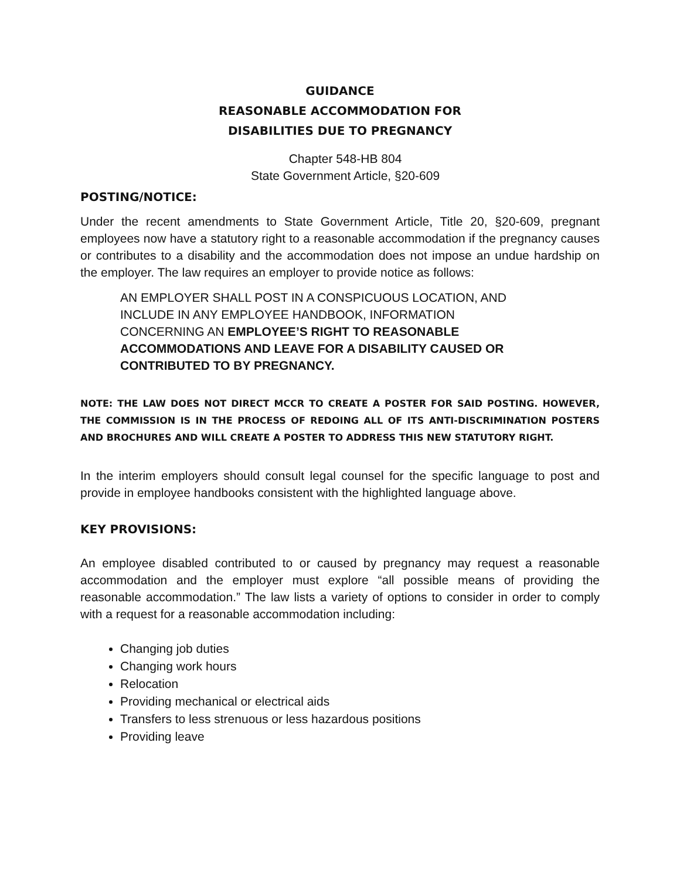GUIDANCE
REASONABLE ACCOMMODATION FOR
DISABILITIES DUE TO PREGNANCY
Chapter 548-HB 804
State Government Article, §20-609
POSTING/NOTICE:
Under the recent amendments to State Government Article, Title 20, §20-609, pregnant employees now have a statutory right to a reasonable accommodation if the pregnancy causes or contributes to a disability and the accommodation does not impose an undue hardship on the employer. The law requires an employer to provide notice as follows:
AN EMPLOYER SHALL POST IN A CONSPICUOUS LOCATION, AND INCLUDE IN ANY EMPLOYEE HANDBOOK, INFORMATION CONCERNING AN EMPLOYEE’S RIGHT TO REASONABLE ACCOMMODATIONS AND LEAVE FOR A DISABILITY CAUSED OR CONTRIBUTED TO BY PREGNANCY.
NOTE: THE LAW DOES NOT DIRECT MCCR TO CREATE A POSTER FOR SAID POSTING. HOWEVER, THE COMMISSION IS IN THE PROCESS OF REDOING ALL OF ITS ANTI-DISCRIMINATION POSTERS AND BROCHURES AND WILL CREATE A POSTER TO ADDRESS THIS NEW STATUTORY RIGHT.
In the interim employers should consult legal counsel for the specific language to post and provide in employee handbooks consistent with the highlighted language above.
KEY PROVISIONS:
An employee disabled contributed to or caused by pregnancy may request a reasonable accommodation and the employer must explore “all possible means of providing the reasonable accommodation.” The law lists a variety of options to consider in order to comply with a request for a reasonable accommodation including:
Changing job duties
Changing work hours
Relocation
Providing mechanical or electrical aids
Transfers to less strenuous or less hazardous positions
Providing leave